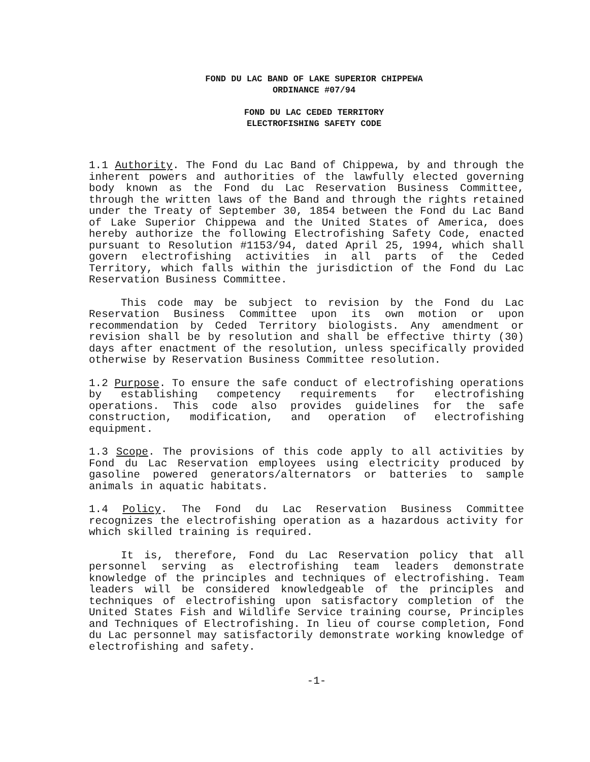FOND DU LAC BAND OF LAKE SUPERIOR CHIPPEWA
ORDINANCE #07/94
FOND DU LAC CEDED TERRITORY
ELECTROFISHING SAFETY CODE
1.1 Authority. The Fond du Lac Band of Chippewa, by and through the inherent powers and authorities of the lawfully elected governing body known as the Fond du Lac Reservation Business Committee, through the written laws of the Band and through the rights retained under the Treaty of September 30, 1854 between the Fond du Lac Band of Lake Superior Chippewa and the United States of America, does hereby authorize the following Electrofishing Safety Code, enacted pursuant to Resolution #1153/94, dated April 25, 1994, which shall govern electrofishing activities in all parts of the Ceded Territory, which falls within the jurisdiction of the Fond du Lac Reservation Business Committee.
This code may be subject to revision by the Fond du Lac Reservation Business Committee upon its own motion or upon recommendation by Ceded Territory biologists. Any amendment or revision shall be by resolution and shall be effective thirty (30) days after enactment of the resolution, unless specifically provided otherwise by Reservation Business Committee resolution.
1.2 Purpose. To ensure the safe conduct of electrofishing operations by establishing competency requirements for electrofishing operations. This code also provides guidelines for the safe construction, modification, and operation of electrofishing equipment.
1.3 Scope. The provisions of this code apply to all activities by Fond du Lac Reservation employees using electricity produced by gasoline powered generators/alternators or batteries to sample animals in aquatic habitats.
1.4 Policy. The Fond du Lac Reservation Business Committee recognizes the electrofishing operation as a hazardous activity for which skilled training is required.
It is, therefore, Fond du Lac Reservation policy that all personnel serving as electrofishing team leaders demonstrate knowledge of the principles and techniques of electrofishing. Team leaders will be considered knowledgeable of the principles and techniques of electrofishing upon satisfactory completion of the United States Fish and Wildlife Service training course, Principles and Techniques of Electrofishing. In lieu of course completion, Fond du Lac personnel may satisfactorily demonstrate working knowledge of electrofishing and safety.
-1-